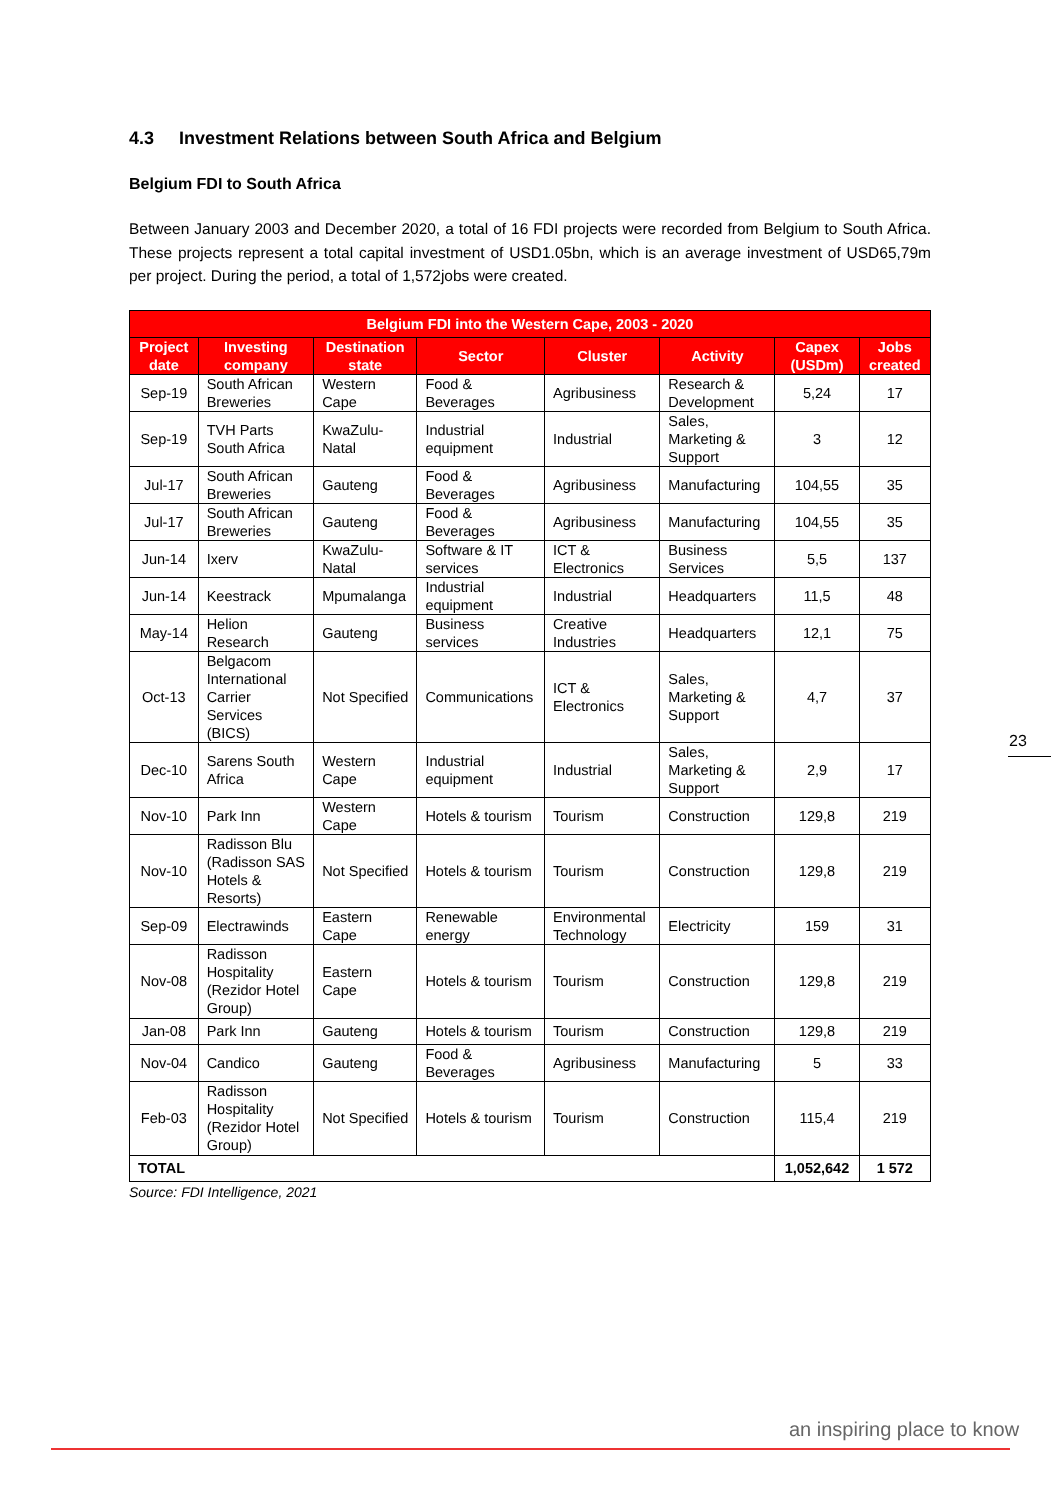4.3 Investment Relations between South Africa and Belgium
Belgium FDI to South Africa
Between January 2003 and December 2020, a total of 16 FDI projects were recorded from Belgium to South Africa. These projects represent a total capital investment of USD1.05bn, which is an average investment of USD65,79m per project. During the period, a total of 1,572jobs were created.
| Belgium FDI into the Western Cape, 2003 - 2020 | | | | | | | |
| --- | --- | --- | --- | --- | --- | --- | --- |
| Project date | Investing company | Destination state | Sector | Cluster | Activity | Capex (USDm) | Jobs created |
| Sep-19 | South African Breweries | Western Cape | Food & Beverages | Agribusiness | Research & Development | 5,24 | 17 |
| Sep-19 | TVH Parts South Africa | KwaZulu-Natal | Industrial equipment | Industrial | Sales, Marketing & Support | 3 | 12 |
| Jul-17 | South African Breweries | Gauteng | Food & Beverages | Agribusiness | Manufacturing | 104,55 | 35 |
| Jul-17 | South African Breweries | Gauteng | Food & Beverages | Agribusiness | Manufacturing | 104,55 | 35 |
| Jun-14 | Ixerv | KwaZulu-Natal | Software & IT services | ICT & Electronics | Business Services | 5,5 | 137 |
| Jun-14 | Keestrack | Mpumalanga | Industrial equipment | Industrial | Headquarters | 11,5 | 48 |
| May-14 | Helion Research | Gauteng | Business services | Creative Industries | Headquarters | 12,1 | 75 |
| Oct-13 | Belgacom International Carrier Services (BICS) | Not Specified | Communications | ICT & Electronics | Sales, Marketing & Support | 4,7 | 37 |
| Dec-10 | Sarens South Africa | Western Cape | Industrial equipment | Industrial | Sales, Marketing & Support | 2,9 | 17 |
| Nov-10 | Park Inn | Western Cape | Hotels & tourism | Tourism | Construction | 129,8 | 219 |
| Nov-10 | Radisson Blu (Radisson SAS Hotels & Resorts) | Not Specified | Hotels & tourism | Tourism | Construction | 129,8 | 219 |
| Sep-09 | Electrawinds | Eastern Cape | Renewable energy | Environmental Technology | Electricity | 159 | 31 |
| Nov-08 | Radisson Hospitality (Rezidor Hotel Group) | Eastern Cape | Hotels & tourism | Tourism | Construction | 129,8 | 219 |
| Jan-08 | Park Inn | Gauteng | Hotels & tourism | Tourism | Construction | 129,8 | 219 |
| Nov-04 | Candico | Gauteng | Food & Beverages | Agribusiness | Manufacturing | 5 | 33 |
| Feb-03 | Radisson Hospitality (Rezidor Hotel Group) | Not Specified | Hotels & tourism | Tourism | Construction | 115,4 | 219 |
| TOTAL | | | | | | 1,052,642 | 1 572 |
Source: FDI Intelligence, 2021
23
an inspiring place to know